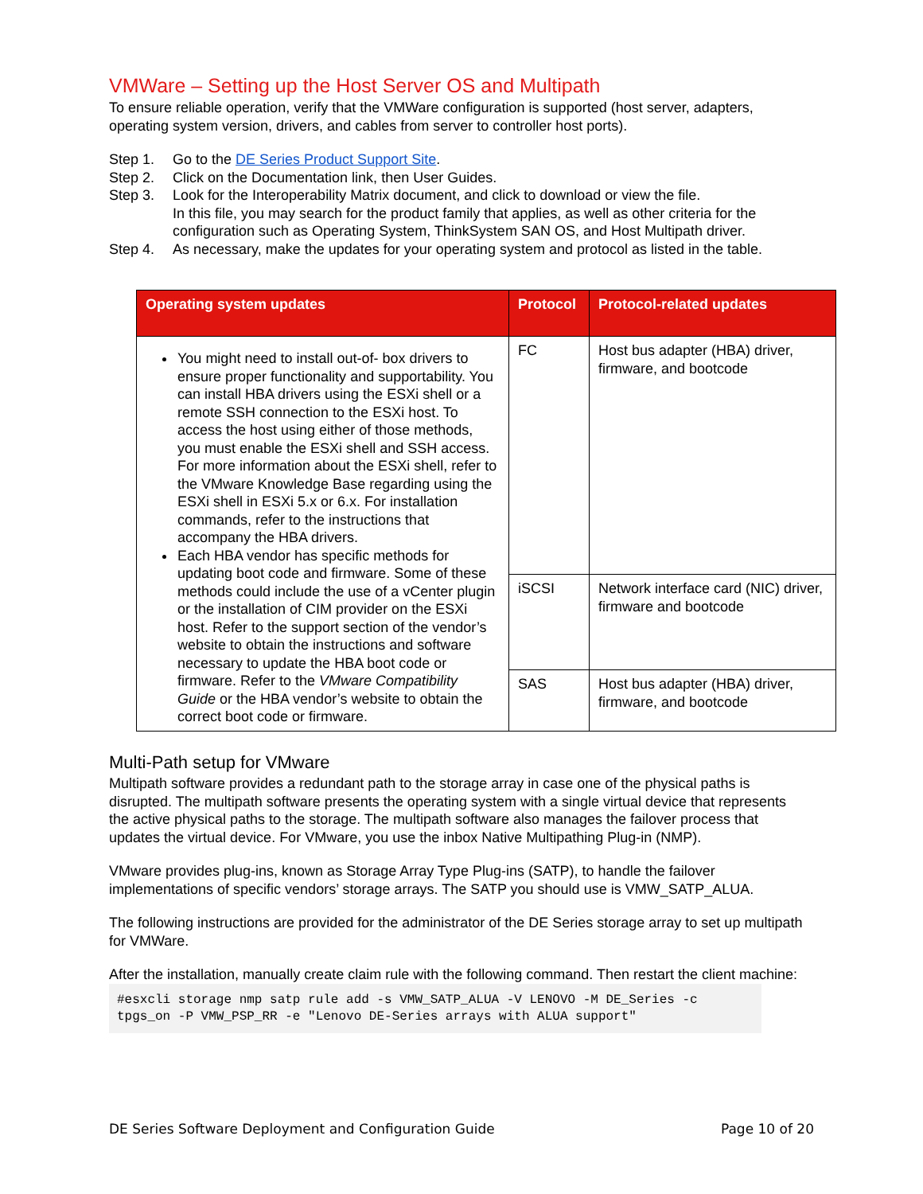VMWare – Setting up the Host Server OS and Multipath
To ensure reliable operation, verify that the VMWare configuration is supported (host server, adapters, operating system version, drivers, and cables from server to controller host ports).
Step 1. Go to the DE Series Product Support Site.
Step 2. Click on the Documentation link, then User Guides.
Step 3. Look for the Interoperability Matrix document, and click to download or view the file.
In this file, you may search for the product family that applies, as well as other criteria for the configuration such as Operating System, ThinkSystem SAN OS, and Host Multipath driver.
Step 4. As necessary, make the updates for your operating system and protocol as listed in the table.
| Operating system updates | Protocol | Protocol-related updates |
| --- | --- | --- |
| You might need to install out-of- box drivers to ensure proper functionality and supportability. You can install HBA drivers using the ESXi shell or a remote SSH connection to the ESXi host. To access the host using either of those methods, you must enable the ESXi shell and SSH access. For more information about the ESXi shell, refer to the VMware Knowledge Base regarding using the ESXi shell in ESXi 5.x or 6.x. For installation commands, refer to the instructions that accompany the HBA drivers. Each HBA vendor has specific methods for updating boot code and firmware. Some of these methods could include the use of a vCenter plugin or the installation of CIM provider on the ESXi host. Refer to the support section of the vendor’s website to obtain the instructions and software necessary to update the HBA boot code or firmware. Refer to the VMware Compatibility Guide or the HBA vendor’s website to obtain the correct boot code or firmware. | FC | Host bus adapter (HBA) driver, firmware, and bootcode |
| | iSCSI | Network interface card (NIC) driver, firmware and bootcode |
| | SAS | Host bus adapter (HBA) driver, firmware, and bootcode |
Multi-Path setup for VMware
Multipath software provides a redundant path to the storage array in case one of the physical paths is disrupted. The multipath software presents the operating system with a single virtual device that represents the active physical paths to the storage. The multipath software also manages the failover process that updates the virtual device. For VMware, you use the inbox Native Multipathing Plug-in (NMP).
VMware provides plug-ins, known as Storage Array Type Plug-ins (SATP), to handle the failover implementations of specific vendors’ storage arrays. The SATP you should use is VMW_SATP_ALUA.
The following instructions are provided for the administrator of the DE Series storage array to set up multipath for VMWare.
After the installation, manually create claim rule with the following command. Then restart the client machine:
#esxcli storage nmp satp rule add -s VMW_SATP_ALUA -V LENOVO -M DE_Series -c
tpgs_on -P VMW_PSP_RR -e "Lenovo DE-Series arrays with ALUA support"
DE Series Software Deployment and Configuration Guide Page 10 of 20